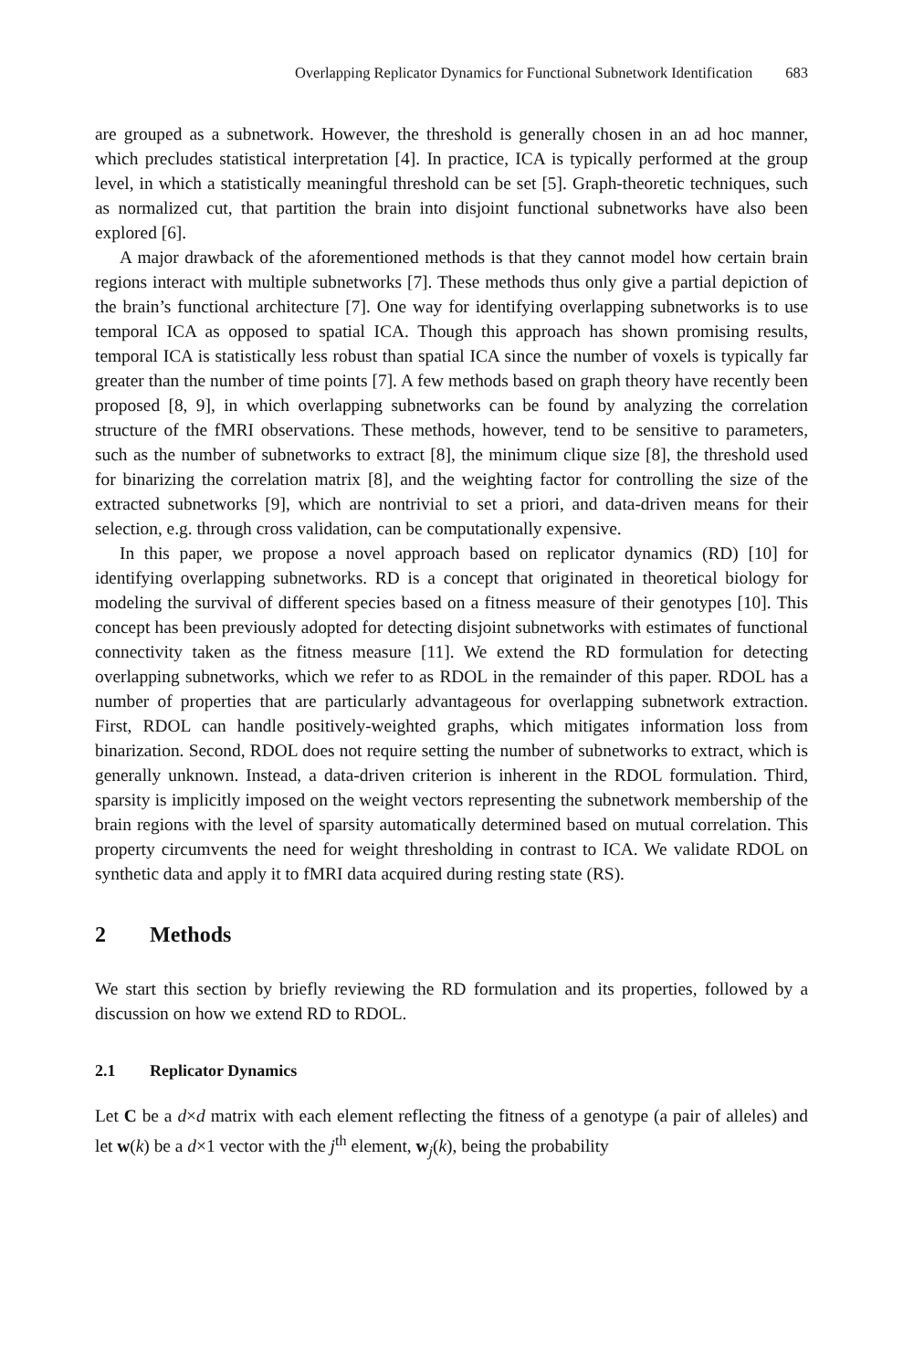Overlapping Replicator Dynamics for Functional Subnetwork Identification 683
are grouped as a subnetwork. However, the threshold is generally chosen in an ad hoc manner, which precludes statistical interpretation [4]. In practice, ICA is typically performed at the group level, in which a statistically meaningful threshold can be set [5]. Graph-theoretic techniques, such as normalized cut, that partition the brain into disjoint functional subnetworks have also been explored [6].
A major drawback of the aforementioned methods is that they cannot model how certain brain regions interact with multiple subnetworks [7]. These methods thus only give a partial depiction of the brain’s functional architecture [7]. One way for identifying overlapping subnetworks is to use temporal ICA as opposed to spatial ICA. Though this approach has shown promising results, temporal ICA is statistically less robust than spatial ICA since the number of voxels is typically far greater than the number of time points [7]. A few methods based on graph theory have recently been proposed [8, 9], in which overlapping subnetworks can be found by analyzing the correlation structure of the fMRI observations. These methods, however, tend to be sensitive to parameters, such as the number of subnetworks to extract [8], the minimum clique size [8], the threshold used for binarizing the correlation matrix [8], and the weighting factor for controlling the size of the extracted subnetworks [9], which are nontrivial to set a priori, and data-driven means for their selection, e.g. through cross validation, can be computationally expensive.
In this paper, we propose a novel approach based on replicator dynamics (RD) [10] for identifying overlapping subnetworks. RD is a concept that originated in theoretical biology for modeling the survival of different species based on a fitness measure of their genotypes [10]. This concept has been previously adopted for detecting disjoint subnetworks with estimates of functional connectivity taken as the fitness measure [11]. We extend the RD formulation for detecting overlapping subnetworks, which we refer to as RDOL in the remainder of this paper. RDOL has a number of properties that are particularly advantageous for overlapping subnetwork extraction. First, RDOL can handle positively-weighted graphs, which mitigates information loss from binarization. Second, RDOL does not require setting the number of subnetworks to extract, which is generally unknown. Instead, a data-driven criterion is inherent in the RDOL formulation. Third, sparsity is implicitly imposed on the weight vectors representing the subnetwork membership of the brain regions with the level of sparsity automatically determined based on mutual correlation. This property circumvents the need for weight thresholding in contrast to ICA. We validate RDOL on synthetic data and apply it to fMRI data acquired during resting state (RS).
2 Methods
We start this section by briefly reviewing the RD formulation and its properties, followed by a discussion on how we extend RD to RDOL.
2.1 Replicator Dynamics
Let C be a d×d matrix with each element reflecting the fitness of a genotype (a pair of alleles) and let w(k) be a d×1 vector with the j<sup>th</sup> element, w<sub>j</sub>(k), being the probability